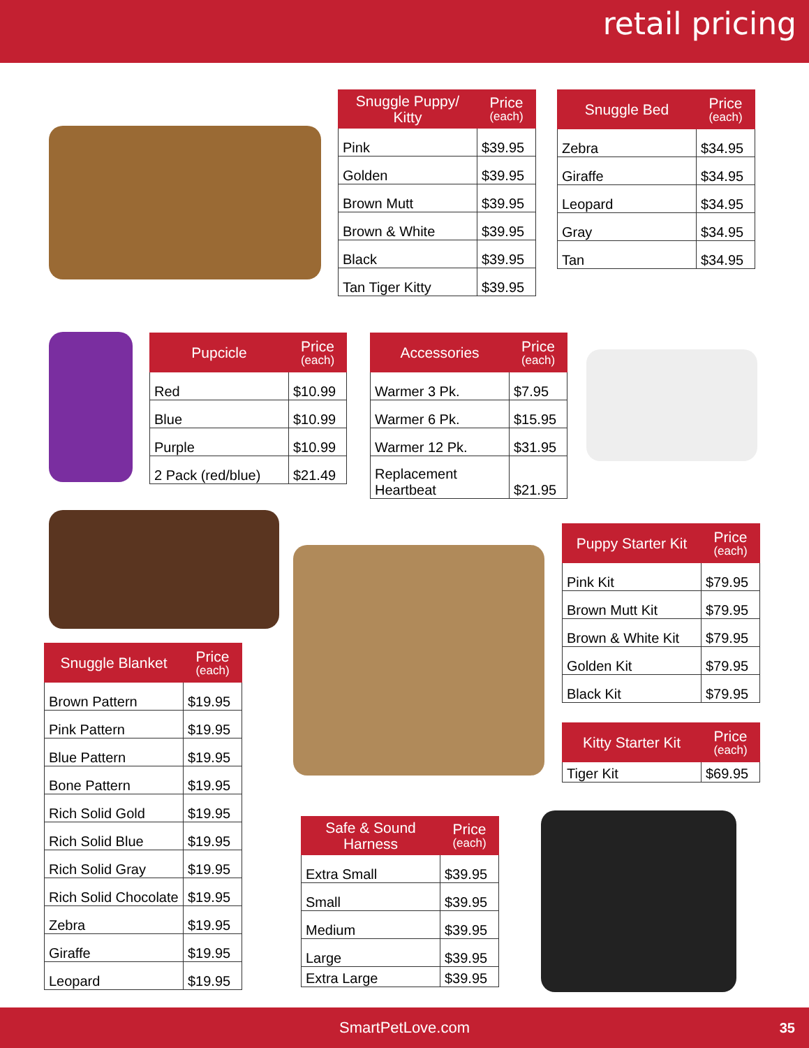retail pricing
| Snuggle Puppy/ Kitty | Price (each) |
| --- | --- |
| Pink | $39.95 |
| Golden | $39.95 |
| Brown Mutt | $39.95 |
| Brown & White | $39.95 |
| Black | $39.95 |
| Tan Tiger Kitty | $39.95 |
| Snuggle Bed | Price (each) |
| --- | --- |
| Zebra | $34.95 |
| Giraffe | $34.95 |
| Leopard | $34.95 |
| Gray | $34.95 |
| Tan | $34.95 |
| Pupcicle | Price (each) |
| --- | --- |
| Red | $10.99 |
| Blue | $10.99 |
| Purple | $10.99 |
| 2 Pack (red/blue) | $21.49 |
| Accessories | Price (each) |
| --- | --- |
| Warmer 3 Pk. | $7.95 |
| Warmer 6 Pk. | $15.95 |
| Warmer 12 Pk. | $31.95 |
| Replacement Heartbeat | $21.95 |
| Snuggle Blanket | Price (each) |
| --- | --- |
| Brown Pattern | $19.95 |
| Pink Pattern | $19.95 |
| Blue Pattern | $19.95 |
| Bone Pattern | $19.95 |
| Rich Solid Gold | $19.95 |
| Rich Solid Blue | $19.95 |
| Rich Solid Gray | $19.95 |
| Rich Solid Chocolate | $19.95 |
| Zebra | $19.95 |
| Giraffe | $19.95 |
| Leopard | $19.95 |
| Puppy Starter Kit | Price (each) |
| --- | --- |
| Pink Kit | $79.95 |
| Brown Mutt Kit | $79.95 |
| Brown & White Kit | $79.95 |
| Golden Kit | $79.95 |
| Black Kit | $79.95 |
| Kitty Starter Kit | Price (each) |
| --- | --- |
| Tiger Kit | $69.95 |
| Safe & Sound Harness | Price (each) |
| --- | --- |
| Extra Small | $39.95 |
| Small | $39.95 |
| Medium | $39.95 |
| Large | $39.95 |
| Extra Large | $39.95 |
SmartPetLove.com 35